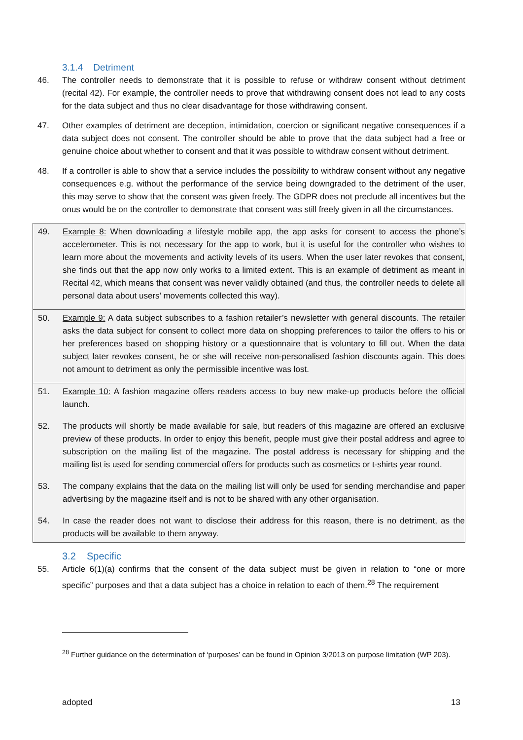3.1.4 Detriment
46. The controller needs to demonstrate that it is possible to refuse or withdraw consent without detriment (recital 42). For example, the controller needs to prove that withdrawing consent does not lead to any costs for the data subject and thus no clear disadvantage for those withdrawing consent.
47. Other examples of detriment are deception, intimidation, coercion or significant negative consequences if a data subject does not consent. The controller should be able to prove that the data subject had a free or genuine choice about whether to consent and that it was possible to withdraw consent without detriment.
48. If a controller is able to show that a service includes the possibility to withdraw consent without any negative consequences e.g. without the performance of the service being downgraded to the detriment of the user, this may serve to show that the consent was given freely. The GDPR does not preclude all incentives but the onus would be on the controller to demonstrate that consent was still freely given in all the circumstances.
49. Example 8: When downloading a lifestyle mobile app, the app asks for consent to access the phone’s accelerometer. This is not necessary for the app to work, but it is useful for the controller who wishes to learn more about the movements and activity levels of its users. When the user later revokes that consent, she finds out that the app now only works to a limited extent. This is an example of detriment as meant in Recital 42, which means that consent was never validly obtained (and thus, the controller needs to delete all personal data about users’ movements collected this way).
50. Example 9: A data subject subscribes to a fashion retailer’s newsletter with general discounts. The retailer asks the data subject for consent to collect more data on shopping preferences to tailor the offers to his or her preferences based on shopping history or a questionnaire that is voluntary to fill out. When the data subject later revokes consent, he or she will receive non-personalised fashion discounts again. This does not amount to detriment as only the permissible incentive was lost.
51. Example 10: A fashion magazine offers readers access to buy new make-up products before the official launch.
52. The products will shortly be made available for sale, but readers of this magazine are offered an exclusive preview of these products. In order to enjoy this benefit, people must give their postal address and agree to subscription on the mailing list of the magazine. The postal address is necessary for shipping and the mailing list is used for sending commercial offers for products such as cosmetics or t-shirts year round.
53. The company explains that the data on the mailing list will only be used for sending merchandise and paper advertising by the magazine itself and is not to be shared with any other organisation.
54. In case the reader does not want to disclose their address for this reason, there is no detriment, as the products will be available to them anyway.
3.2 Specific
55. Article 6(1)(a) confirms that the consent of the data subject must be given in relation to “one or more specific” purposes and that a data subject has a choice in relation to each of them.<sup>28</sup> The requirement
<sup>28</sup> Further guidance on the determination of ‘purposes’ can be found in Opinion 3/2013 on purpose limitation (WP 203).
adopted 13